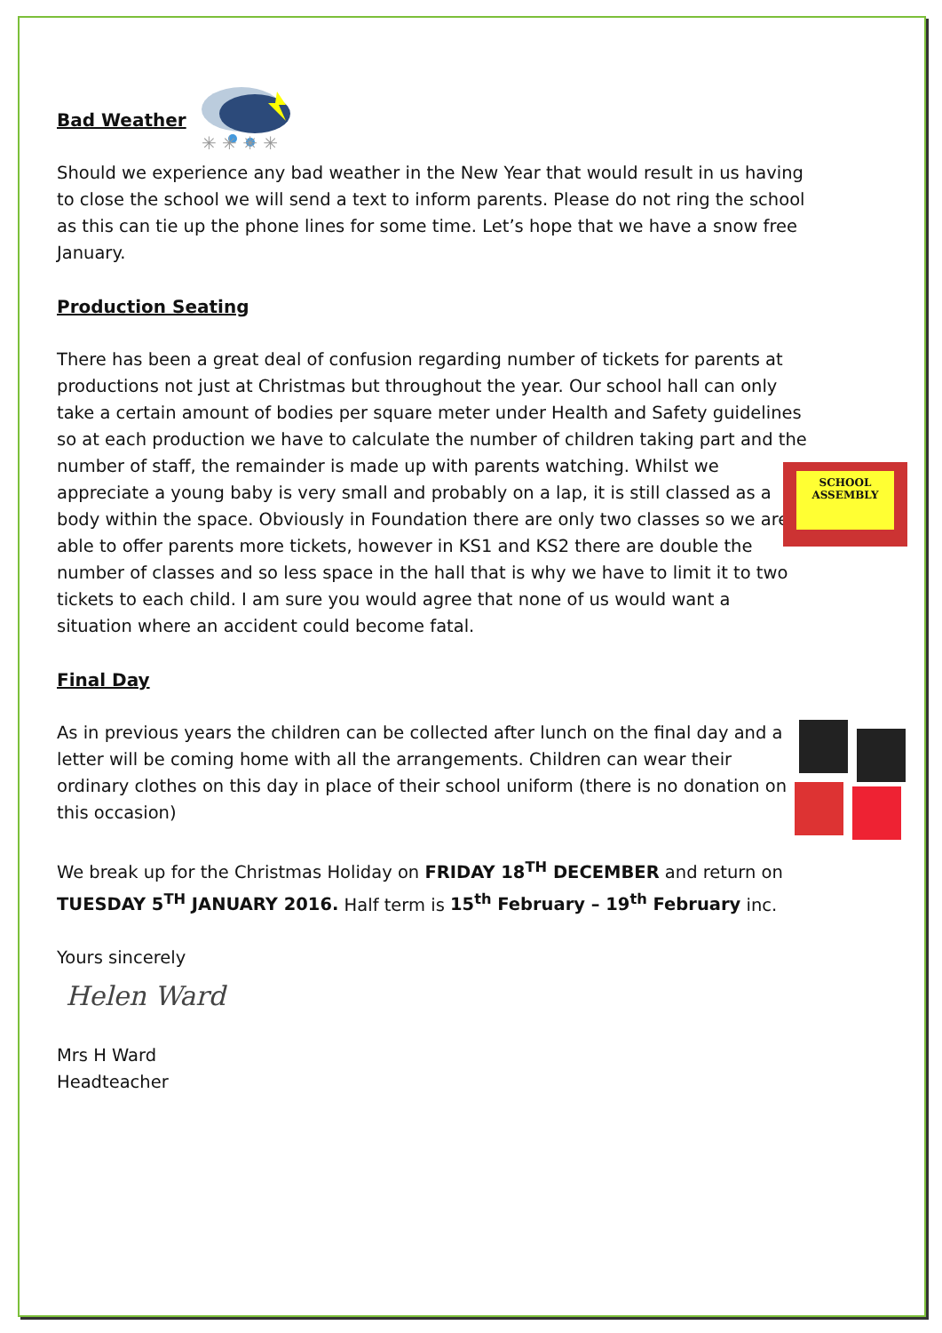✳ ✳ ✳ ✳
SCHOOL
ASSEMBLY
Bad Weather
Should we experience any bad weather in the New Year that would result in us having to close the school we will send a text to inform parents. Please do not ring the school as this can tie up the phone lines for some time. Let’s hope that we have a snow free January.
Production Seating
There has been a great deal of confusion regarding number of tickets for parents at productions not just at Christmas but throughout the year. Our school hall can only take a certain amount of bodies per square meter under Health and Safety guidelines so at each production we have to calculate the number of children taking part and the number of staff, the remainder is made up with parents watching. Whilst we appreciate a young baby is very small and probably on a lap, it is still classed as a body within the space. Obviously in Foundation there are only two classes so we are able to offer parents more tickets, however in KS1 and KS2 there are double the number of classes and so less space in the hall that is why we have to limit it to two tickets to each child. I am sure you would agree that none of us would want a situation where an accident could become fatal.
Final Day
As in previous years the children can be collected after lunch on the final day and a letter will be coming home with all the arrangements. Children can wear their ordinary clothes on this day in place of their school uniform (there is no donation on this occasion)
We break up for the Christmas Holiday on FRIDAY 18<sup>TH</sup> DECEMBER and return on TUESDAY 5<sup>TH</sup> JANUARY 2016. Half term is 15<sup>th</sup> February – 19<sup>th</sup> February inc.
Yours sincerely
Helen Ward
Mrs H Ward
Headteacher